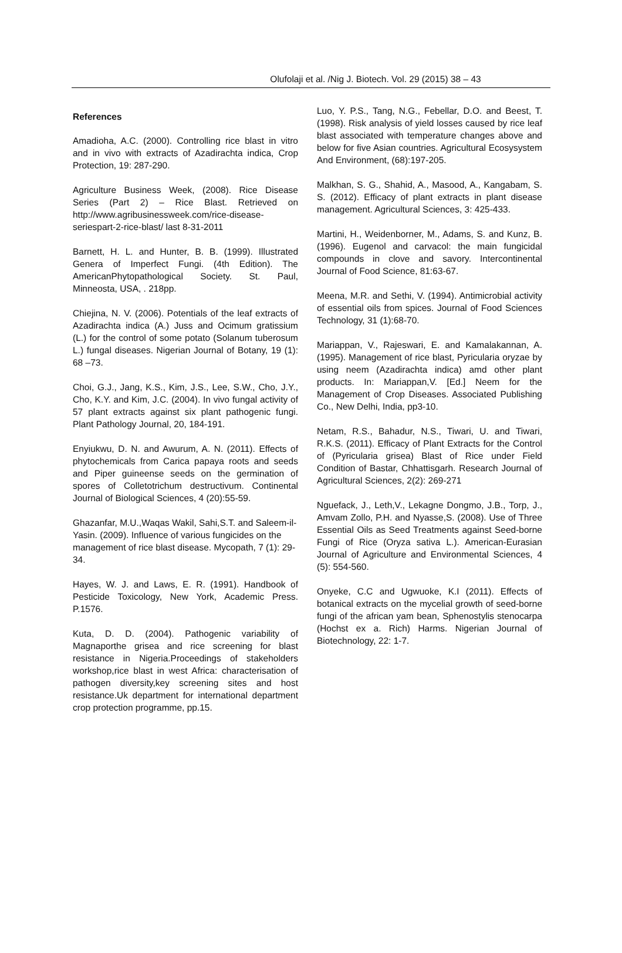Olufolaji et al. /Nig J. Biotech. Vol. 29 (2015) 38 – 43
References
Amadioha, A.C. (2000). Controlling rice blast in vitro and in vivo with extracts of Azadirachta indica, Crop Protection, 19: 287-290.
Agriculture Business Week, (2008). Rice Disease Series (Part 2) – Rice Blast. Retrieved on http://www.agribusinessweek.com/rice-disease-seriespart-2-rice-blast/ last 8-31-2011
Barnett, H. L. and Hunter, B. B. (1999). Illustrated Genera of Imperfect Fungi. (4th Edition). The AmericanPhytopathological Society. St. Paul, Minneosta, USA, . 218pp.
Chiejina, N. V. (2006). Potentials of the leaf extracts of Azadirachta indica (A.) Juss and Ocimum gratissium (L.) for the control of some potato (Solanum tuberosum L.) fungal diseases. Nigerian Journal of Botany, 19 (1): 68 –73.
Choi, G.J., Jang, K.S., Kim, J.S., Lee, S.W., Cho, J.Y., Cho, K.Y. and Kim, J.C. (2004). In vivo fungal activity of 57 plant extracts against six plant pathogenic fungi. Plant Pathology Journal, 20, 184-191.
Enyiukwu, D. N. and Awurum, A. N. (2011). Effects of phytochemicals from Carica papaya roots and seeds and Piper guineense seeds on the germination of spores of Colletotrichum destructivum. Continental Journal of Biological Sciences, 4 (20):55-59.
Ghazanfar, M.U.,Waqas Wakil, Sahi,S.T. and Saleem-il-Yasin. (2009). Influence of various fungicides on the management of rice blast disease. Mycopath, 7 (1): 29-34.
Hayes, W. J. and Laws, E. R. (1991). Handbook of Pesticide Toxicology, New York, Academic Press. P.1576.
Kuta, D. D. (2004). Pathogenic variability of Magnaporthe grisea and rice screening for blast resistance in Nigeria.Proceedings of stakeholders workshop,rice blast in west Africa: characterisation of pathogen diversity,key screening sites and host resistance.Uk department for international department crop protection programme, pp.15.
Luo, Y. P.S., Tang, N.G., Febellar, D.O. and Beest, T. (1998). Risk analysis of yield losses caused by rice leaf blast associated with temperature changes above and below for five Asian countries. Agricultural Ecosysystem And Environment, (68):197-205.
Malkhan, S. G., Shahid, A., Masood, A., Kangabam, S. S. (2012). Efficacy of plant extracts in plant disease management. Agricultural Sciences, 3: 425-433.
Martini, H., Weidenborner, M., Adams, S. and Kunz, B. (1996). Eugenol and carvacol: the main fungicidal compounds in clove and savory. Intercontinental Journal of Food Science, 81:63-67.
Meena, M.R. and Sethi, V. (1994). Antimicrobial activity of essential oils from spices. Journal of Food Sciences Technology, 31 (1):68-70.
Mariappan, V., Rajeswari, E. and Kamalakannan, A. (1995). Management of rice blast, Pyricularia oryzae by using neem (Azadirachta indica) amd other plant products. In: Mariappan,V. [Ed.] Neem for the Management of Crop Diseases. Associated Publishing Co., New Delhi, India, pp3-10.
Netam, R.S., Bahadur, N.S., Tiwari, U. and Tiwari, R.K.S. (2011). Efficacy of Plant Extracts for the Control of (Pyricularia grisea) Blast of Rice under Field Condition of Bastar, Chhattisgarh. Research Journal of Agricultural Sciences, 2(2): 269-271
Nguefack, J., Leth,V., Lekagne Dongmo, J.B., Torp, J., Amvam Zollo, P.H. and Nyasse,S. (2008). Use of Three Essential Oils as Seed Treatments against Seed-borne Fungi of Rice (Oryza sativa L.). American-Eurasian Journal of Agriculture and Environmental Sciences, 4 (5): 554-560.
Onyeke, C.C and Ugwuoke, K.I (2011). Effects of botanical extracts on the mycelial growth of seed-borne fungi of the african yam bean, Sphenostylis stenocarpa (Hochst ex a. Rich) Harms. Nigerian Journal of Biotechnology, 22: 1-7.